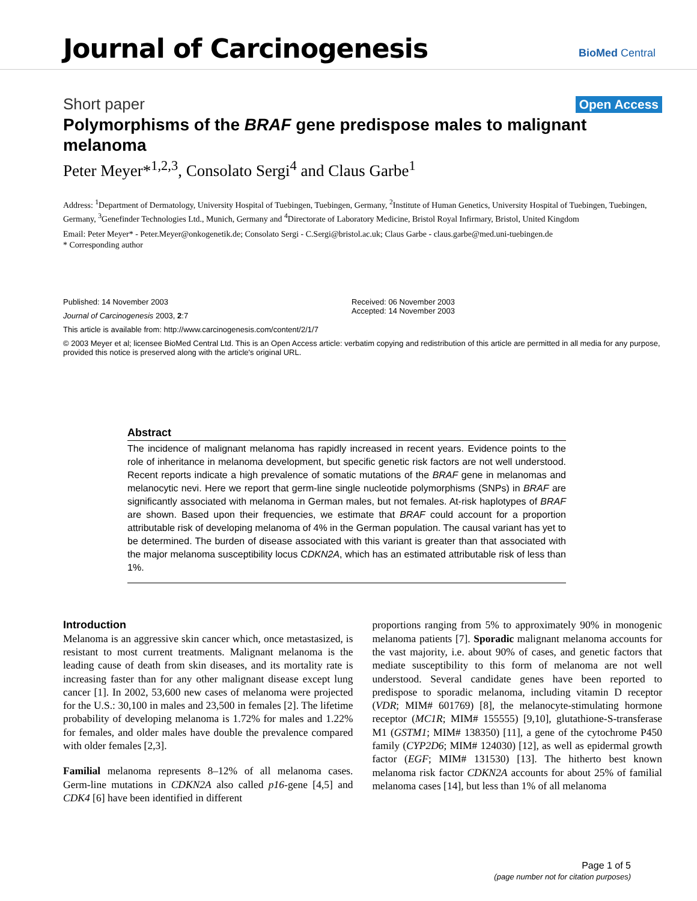Journal of Carcinogenesis BioMed Central
Short paper Open Access
Polymorphisms of the BRAF gene predispose males to malignant melanoma
Peter Meyer*<sup>1,2,3</sup>, Consolato Sergi<sup>4</sup> and Claus Garbe<sup>1</sup>
Address: <sup>1</sup>Department of Dermatology, University Hospital of Tuebingen, Tuebingen, Germany, <sup>2</sup>Institute of Human Genetics, University Hospital of Tuebingen, Tuebingen, Germany, <sup>3</sup>Genefinder Technologies Ltd., Munich, Germany and <sup>4</sup>Directorate of Laboratory Medicine, Bristol Royal Infirmary, Bristol, United Kingdom
Email: Peter Meyer* - Peter.Meyer@onkogenetik.de; Consolato Sergi - C.Sergi@bristol.ac.uk; Claus Garbe - claus.garbe@med.uni-tuebingen.de
* Corresponding author
Published: 14 November 2003
Journal of Carcinogenesis 2003, 2:7
This article is available from: http://www.carcinogenesis.com/content/2/1/7
Received: 06 November 2003
Accepted: 14 November 2003
© 2003 Meyer et al; licensee BioMed Central Ltd. This is an Open Access article: verbatim copying and redistribution of this article are permitted in all media for any purpose, provided this notice is preserved along with the article's original URL.
Abstract
The incidence of malignant melanoma has rapidly increased in recent years. Evidence points to the role of inheritance in melanoma development, but specific genetic risk factors are not well understood. Recent reports indicate a high prevalence of somatic mutations of the BRAF gene in melanomas and melanocytic nevi. Here we report that germ-line single nucleotide polymorphisms (SNPs) in BRAF are significantly associated with melanoma in German males, but not females. At-risk haplotypes of BRAF are shown. Based upon their frequencies, we estimate that BRAF could account for a proportion attributable risk of developing melanoma of 4% in the German population. The causal variant has yet to be determined. The burden of disease associated with this variant is greater than that associated with the major melanoma susceptibility locus CDKN2A, which has an estimated attributable risk of less than 1%.
Introduction
Melanoma is an aggressive skin cancer which, once metastasized, is resistant to most current treatments. Malignant melanoma is the leading cause of death from skin diseases, and its mortality rate is increasing faster than for any other malignant disease except lung cancer [1]. In 2002, 53,600 new cases of melanoma were projected for the U.S.: 30,100 in males and 23,500 in females [2]. The lifetime probability of developing melanoma is 1.72% for males and 1.22% for females, and older males have double the prevalence compared with older females [2,3].
Familial melanoma represents 8–12% of all melanoma cases. Germ-line mutations in CDKN2A also called p16-gene [4,5] and CDK4 [6] have been identified in different
proportions ranging from 5% to approximately 90% in monogenic melanoma patients [7]. Sporadic malignant melanoma accounts for the vast majority, i.e. about 90% of cases, and genetic factors that mediate susceptibility to this form of melanoma are not well understood. Several candidate genes have been reported to predispose to sporadic melanoma, including vitamin D receptor (VDR; MIM# 601769) [8], the melanocyte-stimulating hormone receptor (MC1R; MIM# 155555) [9,10], glutathione-S-transferase M1 (GSTM1; MIM# 138350) [11], a gene of the cytochrome P450 family (CYP2D6; MIM# 124030) [12], as well as epidermal growth factor (EGF; MIM# 131530) [13]. The hitherto best known melanoma risk factor CDKN2A accounts for about 25% of familial melanoma cases [14], but less than 1% of all melanoma
Page 1 of 5
(page number not for citation purposes)